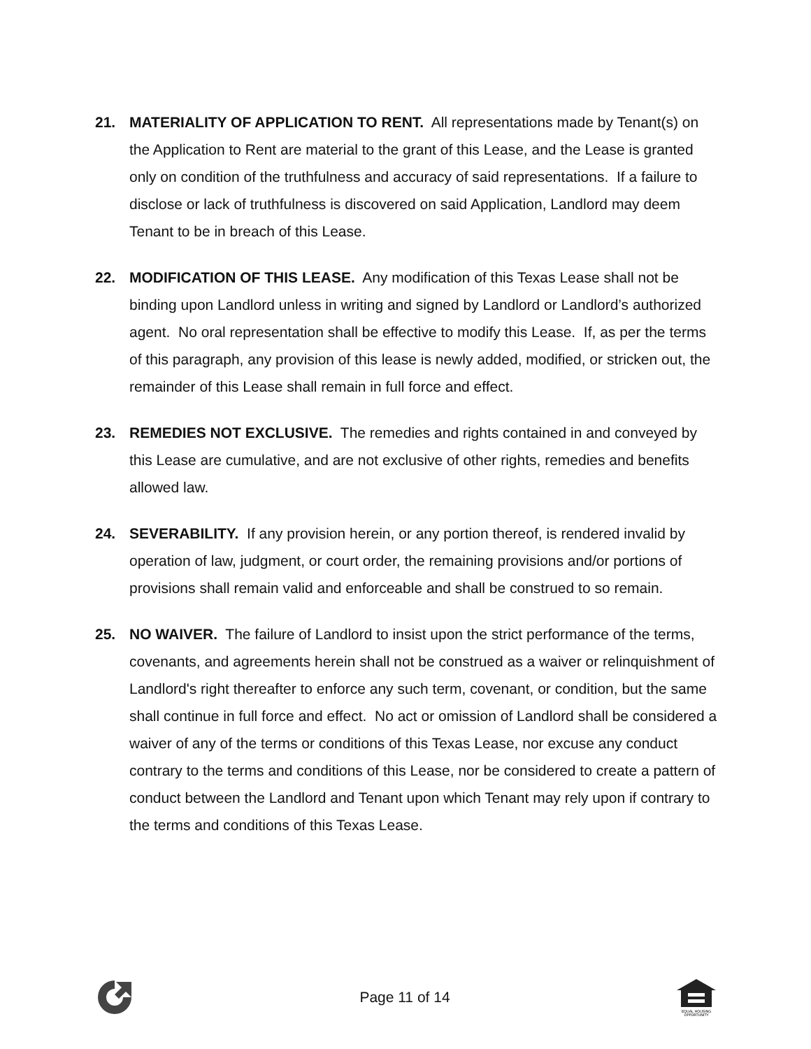21. MATERIALITY OF APPLICATION TO RENT. All representations made by Tenant(s) on the Application to Rent are material to the grant of this Lease, and the Lease is granted only on condition of the truthfulness and accuracy of said representations. If a failure to disclose or lack of truthfulness is discovered on said Application, Landlord may deem Tenant to be in breach of this Lease.
22. MODIFICATION OF THIS LEASE. Any modification of this Texas Lease shall not be binding upon Landlord unless in writing and signed by Landlord or Landlord’s authorized agent. No oral representation shall be effective to modify this Lease. If, as per the terms of this paragraph, any provision of this lease is newly added, modified, or stricken out, the remainder of this Lease shall remain in full force and effect.
23. REMEDIES NOT EXCLUSIVE. The remedies and rights contained in and conveyed by this Lease are cumulative, and are not exclusive of other rights, remedies and benefits allowed law.
24. SEVERABILITY. If any provision herein, or any portion thereof, is rendered invalid by operation of law, judgment, or court order, the remaining provisions and/or portions of provisions shall remain valid and enforceable and shall be construed to so remain.
25. NO WAIVER. The failure of Landlord to insist upon the strict performance of the terms, covenants, and agreements herein shall not be construed as a waiver or relinquishment of Landlord's right thereafter to enforce any such term, covenant, or condition, but the same shall continue in full force and effect. No act or omission of Landlord shall be considered a waiver of any of the terms or conditions of this Texas Lease, nor excuse any conduct contrary to the terms and conditions of this Lease, nor be considered to create a pattern of conduct between the Landlord and Tenant upon which Tenant may rely upon if contrary to the terms and conditions of this Texas Lease.
Page 11 of 14
EQUAL HOUSING
OPPORTUNITY